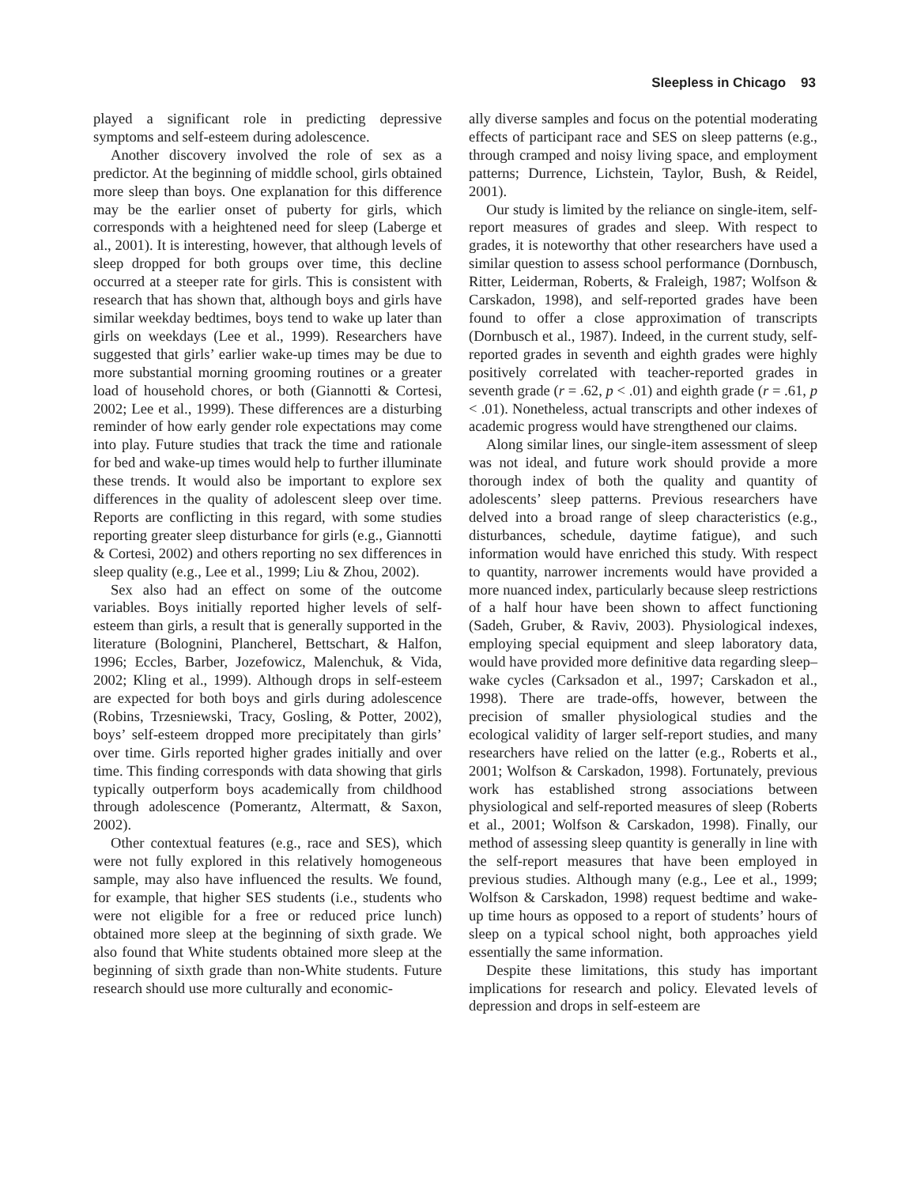Sleepless in Chicago 93
played a significant role in predicting depressive symptoms and self-esteem during adolescence.
Another discovery involved the role of sex as a predictor. At the beginning of middle school, girls obtained more sleep than boys. One explanation for this difference may be the earlier onset of puberty for girls, which corresponds with a heightened need for sleep (Laberge et al., 2001). It is interesting, however, that although levels of sleep dropped for both groups over time, this decline occurred at a steeper rate for girls. This is consistent with research that has shown that, although boys and girls have similar weekday bedtimes, boys tend to wake up later than girls on weekdays (Lee et al., 1999). Researchers have suggested that girls’ earlier wake-up times may be due to more substantial morning grooming routines or a greater load of household chores, or both (Giannotti & Cortesi, 2002; Lee et al., 1999). These differences are a disturbing reminder of how early gender role expectations may come into play. Future studies that track the time and rationale for bed and wake-up times would help to further illuminate these trends. It would also be important to explore sex differences in the quality of adolescent sleep over time. Reports are conflicting in this regard, with some studies reporting greater sleep disturbance for girls (e.g., Giannotti & Cortesi, 2002) and others reporting no sex differences in sleep quality (e.g., Lee et al., 1999; Liu & Zhou, 2002).
Sex also had an effect on some of the outcome variables. Boys initially reported higher levels of self-esteem than girls, a result that is generally supported in the literature (Bolognini, Plancherel, Bettschart, & Halfon, 1996; Eccles, Barber, Jozefowicz, Malenchuk, & Vida, 2002; Kling et al., 1999). Although drops in self-esteem are expected for both boys and girls during adolescence (Robins, Trzesniewski, Tracy, Gosling, & Potter, 2002), boys’ self-esteem dropped more precipitately than girls’ over time. Girls reported higher grades initially and over time. This finding corresponds with data showing that girls typically outperform boys academically from childhood through adolescence (Pomerantz, Altermatt, & Saxon, 2002).
Other contextual features (e.g., race and SES), which were not fully explored in this relatively homogeneous sample, may also have influenced the results. We found, for example, that higher SES students (i.e., students who were not eligible for a free or reduced price lunch) obtained more sleep at the beginning of sixth grade. We also found that White students obtained more sleep at the beginning of sixth grade than non-White students. Future research should use more culturally and economic-
ally diverse samples and focus on the potential moderating effects of participant race and SES on sleep patterns (e.g., through cramped and noisy living space, and employment patterns; Durrence, Lichstein, Taylor, Bush, & Reidel, 2001).
Our study is limited by the reliance on single-item, self-report measures of grades and sleep. With respect to grades, it is noteworthy that other researchers have used a similar question to assess school performance (Dornbusch, Ritter, Leiderman, Roberts, & Fraleigh, 1987; Wolfson & Carskadon, 1998), and self-reported grades have been found to offer a close approximation of transcripts (Dornbusch et al., 1987). Indeed, in the current study, self-reported grades in seventh and eighth grades were highly positively correlated with teacher-reported grades in seventh grade (r = .62, p < .01) and eighth grade (r = .61, p < .01). Nonetheless, actual transcripts and other indexes of academic progress would have strengthened our claims.
Along similar lines, our single-item assessment of sleep was not ideal, and future work should provide a more thorough index of both the quality and quantity of adolescents’ sleep patterns. Previous researchers have delved into a broad range of sleep characteristics (e.g., disturbances, schedule, daytime fatigue), and such information would have enriched this study. With respect to quantity, narrower increments would have provided a more nuanced index, particularly because sleep restrictions of a half hour have been shown to affect functioning (Sadeh, Gruber, & Raviv, 2003). Physiological indexes, employing special equipment and sleep laboratory data, would have provided more definitive data regarding sleep–wake cycles (Carksadon et al., 1997; Carskadon et al., 1998). There are trade-offs, however, between the precision of smaller physiological studies and the ecological validity of larger self-report studies, and many researchers have relied on the latter (e.g., Roberts et al., 2001; Wolfson & Carskadon, 1998). Fortunately, previous work has established strong associations between physiological and self-reported measures of sleep (Roberts et al., 2001; Wolfson & Carskadon, 1998). Finally, our method of assessing sleep quantity is generally in line with the self-report measures that have been employed in previous studies. Although many (e.g., Lee et al., 1999; Wolfson & Carskadon, 1998) request bedtime and wake-up time hours as opposed to a report of students’ hours of sleep on a typical school night, both approaches yield essentially the same information.
Despite these limitations, this study has important implications for research and policy. Elevated levels of depression and drops in self-esteem are